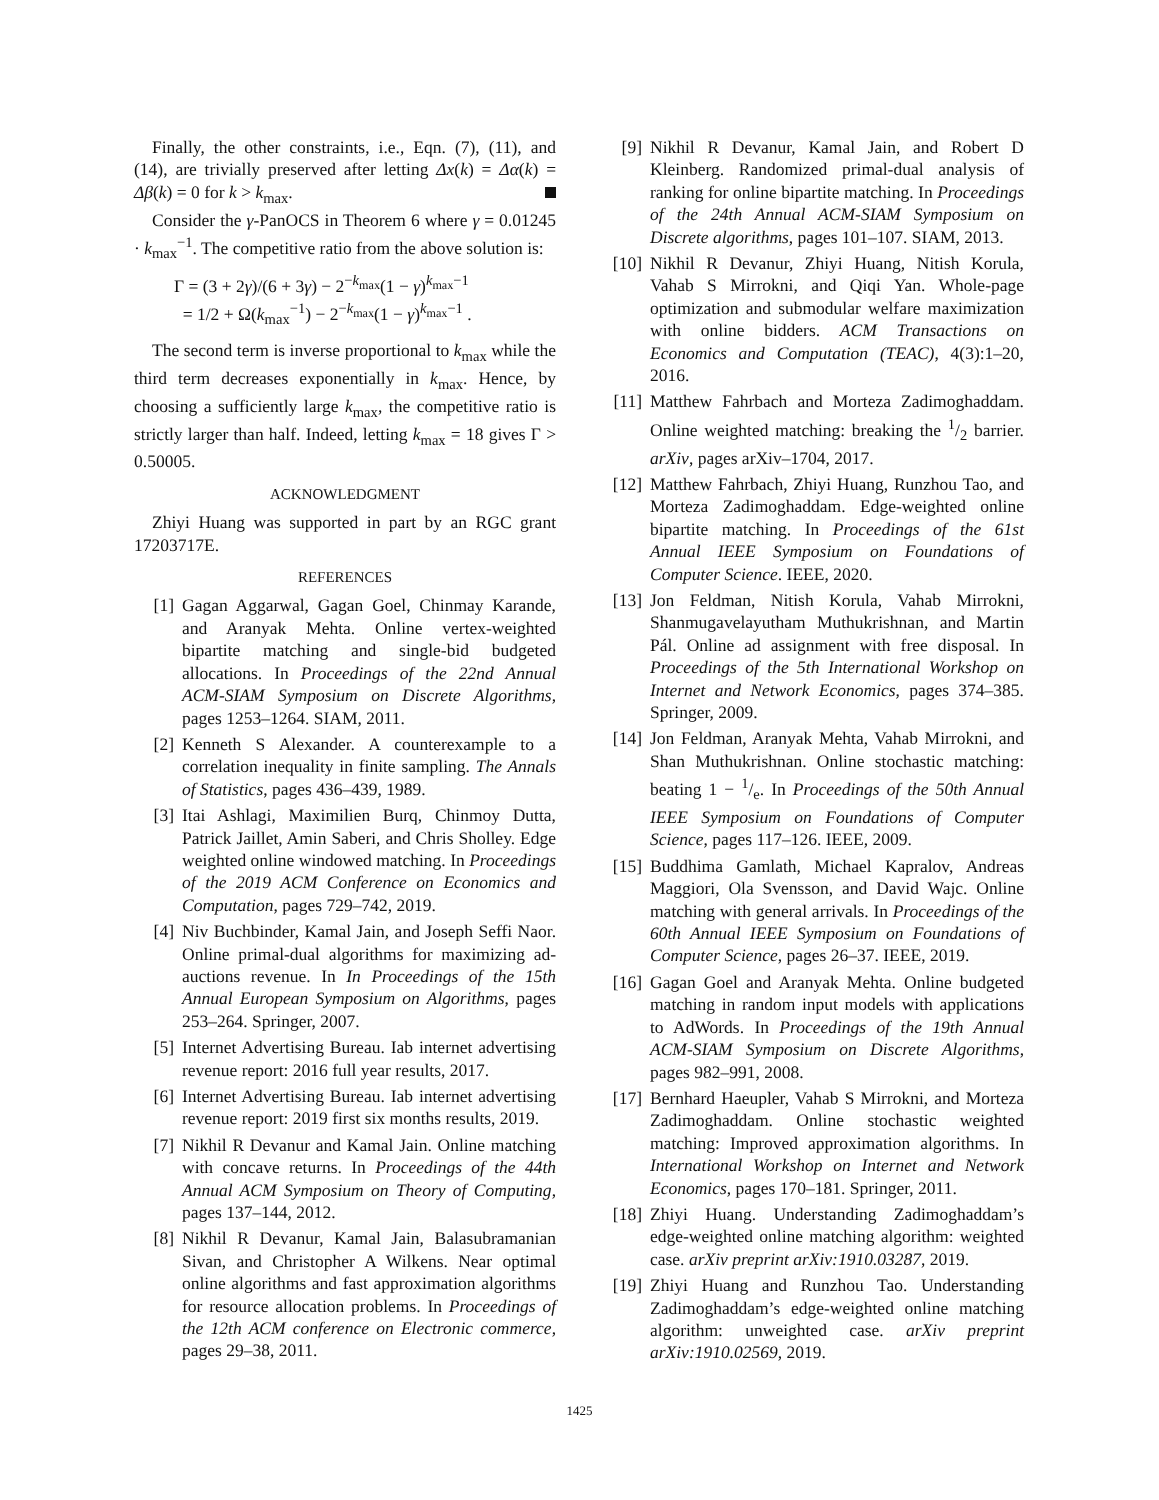Finally, the other constraints, i.e., Eqn. (7), (11), and (14), are trivially preserved after letting Δx(k) = Δα(k) = Δβ(k) = 0 for k > k<sub>max</sub>.
Consider the γ-PanOCS in Theorem 6 where γ = 0.01245 · k<sub>max</sub><sup>−1</sup>. The competitive ratio from the above solution is:
Γ = (3 + 2γ)/(6 + 3γ) − 2<sup>−k<sub>max</sub></sup>(1 − γ)<sup>k<sub>max</sub>−1</sup>
= 1/2 + Ω(k<sub>max</sub><sup>−1</sup>) − 2<sup>−k<sub>max</sub></sup>(1 − γ)<sup>k<sub>max</sub>−1</sup> .
The second term is inverse proportional to k<sub>max</sub> while the third term decreases exponentially in k<sub>max</sub>. Hence, by choosing a sufficiently large k<sub>max</sub>, the competitive ratio is strictly larger than half. Indeed, letting k<sub>max</sub> = 18 gives Γ > 0.50005.
ACKNOWLEDGMENT
Zhiyi Huang was supported in part by an RGC grant 17203717E.
REFERENCES
[1] Gagan Aggarwal, Gagan Goel, Chinmay Karande, and Aranyak Mehta. Online vertex-weighted bipartite matching and single-bid budgeted allocations. In Proceedings of the 22nd Annual ACM-SIAM Symposium on Discrete Algorithms, pages 1253–1264. SIAM, 2011.
[2] Kenneth S Alexander. A counterexample to a correlation inequality in finite sampling. The Annals of Statistics, pages 436–439, 1989.
[3] Itai Ashlagi, Maximilien Burq, Chinmoy Dutta, Patrick Jaillet, Amin Saberi, and Chris Sholley. Edge weighted online windowed matching. In Proceedings of the 2019 ACM Conference on Economics and Computation, pages 729–742, 2019.
[4] Niv Buchbinder, Kamal Jain, and Joseph Seffi Naor. Online primal-dual algorithms for maximizing ad-auctions revenue. In In Proceedings of the 15th Annual European Symposium on Algorithms, pages 253–264. Springer, 2007.
[5] Internet Advertising Bureau. Iab internet advertising revenue report: 2016 full year results, 2017.
[6] Internet Advertising Bureau. Iab internet advertising revenue report: 2019 first six months results, 2019.
[7] Nikhil R Devanur and Kamal Jain. Online matching with concave returns. In Proceedings of the 44th Annual ACM Symposium on Theory of Computing, pages 137–144, 2012.
[8] Nikhil R Devanur, Kamal Jain, Balasubramanian Sivan, and Christopher A Wilkens. Near optimal online algorithms and fast approximation algorithms for resource allocation problems. In Proceedings of the 12th ACM conference on Electronic commerce, pages 29–38, 2011.
[9] Nikhil R Devanur, Kamal Jain, and Robert D Kleinberg. Randomized primal-dual analysis of ranking for online bipartite matching. In Proceedings of the 24th Annual ACM-SIAM Symposium on Discrete algorithms, pages 101–107. SIAM, 2013.
[10] Nikhil R Devanur, Zhiyi Huang, Nitish Korula, Vahab S Mirrokni, and Qiqi Yan. Whole-page optimization and submodular welfare maximization with online bidders. ACM Transactions on Economics and Computation (TEAC), 4(3):1–20, 2016.
[11] Matthew Fahrbach and Morteza Zadimoghaddam. Online weighted matching: breaking the 1/2 barrier. arXiv, pages arXiv–1704, 2017.
[12] Matthew Fahrbach, Zhiyi Huang, Runzhou Tao, and Morteza Zadimoghaddam. Edge-weighted online bipartite matching. In Proceedings of the 61st Annual IEEE Symposium on Foundations of Computer Science. IEEE, 2020.
[13] Jon Feldman, Nitish Korula, Vahab Mirrokni, Shanmugavelayutham Muthukrishnan, and Martin Pál. Online ad assignment with free disposal. In Proceedings of the 5th International Workshop on Internet and Network Economics, pages 374–385. Springer, 2009.
[14] Jon Feldman, Aranyak Mehta, Vahab Mirrokni, and Shan Muthukrishnan. Online stochastic matching: beating 1 − 1/e. In Proceedings of the 50th Annual IEEE Symposium on Foundations of Computer Science, pages 117–126. IEEE, 2009.
[15] Buddhima Gamlath, Michael Kapralov, Andreas Maggiori, Ola Svensson, and David Wajc. Online matching with general arrivals. In Proceedings of the 60th Annual IEEE Symposium on Foundations of Computer Science, pages 26–37. IEEE, 2019.
[16] Gagan Goel and Aranyak Mehta. Online budgeted matching in random input models with applications to AdWords. In Proceedings of the 19th Annual ACM-SIAM Symposium on Discrete Algorithms, pages 982–991, 2008.
[17] Bernhard Haeupler, Vahab S Mirrokni, and Morteza Zadimoghaddam. Online stochastic weighted matching: Improved approximation algorithms. In International Workshop on Internet and Network Economics, pages 170–181. Springer, 2011.
[18] Zhiyi Huang. Understanding Zadimoghaddam’s edge-weighted online matching algorithm: weighted case. arXiv preprint arXiv:1910.03287, 2019.
[19] Zhiyi Huang and Runzhou Tao. Understanding Zadimoghaddam’s edge-weighted online matching algorithm: unweighted case. arXiv preprint arXiv:1910.02569, 2019.
1425